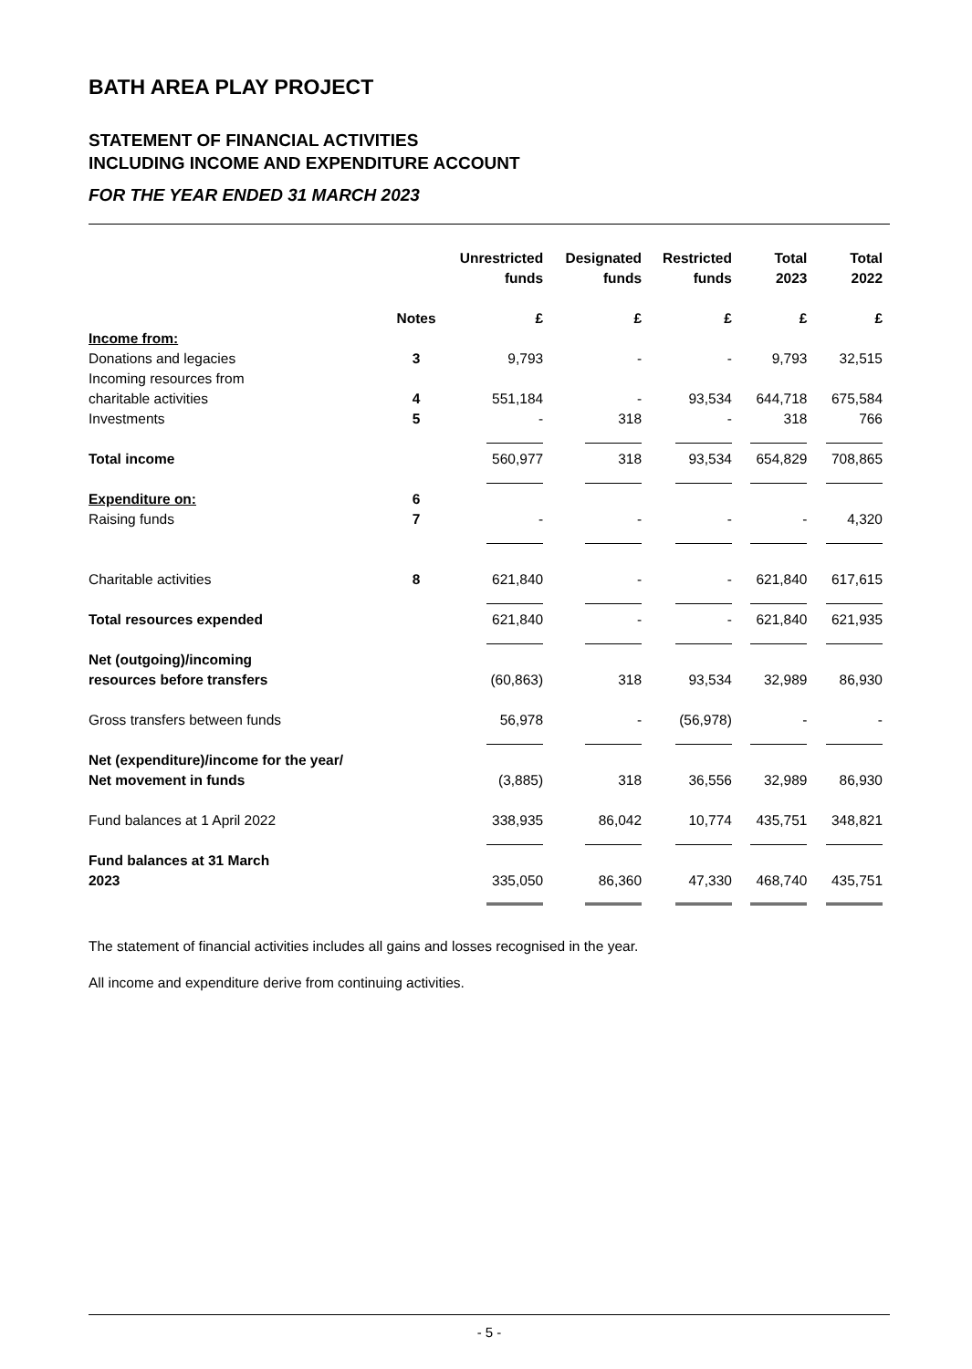BATH AREA PLAY PROJECT
STATEMENT OF FINANCIAL ACTIVITIES
INCLUDING INCOME AND EXPENDITURE ACCOUNT
FOR THE YEAR ENDED 31 MARCH 2023
| | | Unrestricted funds | Designated funds | Restricted funds | Total 2023 | Total 2022 |
| --- | --- | --- | --- | --- | --- | --- |
| | Notes | £ | £ | £ | £ | £ |
| Income from: | | | | | | |
| Donations and legacies | 3 | 9,793 | - | - | 9,793 | 32,515 |
| Incoming resources from charitable activities | 4 | 551,184 | - | 93,534 | 644,718 | 675,584 |
| Investments | 5 | - | 318 | - | 318 | 766 |
| Total income | | 560,977 | 318 | 93,534 | 654,829 | 708,865 |
| Expenditure on: | 6 | | | | | |
| Raising funds | 7 | - | - | - | - | 4,320 |
| Charitable activities | 8 | 621,840 | - | - | 621,840 | 617,615 |
| Total resources expended | | 621,840 | - | - | 621,840 | 621,935 |
| Net (outgoing)/incoming resources before transfers | | (60,863) | 318 | 93,534 | 32,989 | 86,930 |
| Gross transfers between funds | | 56,978 | - | (56,978) | - | - |
| Net (expenditure)/income for the year/ Net movement in funds | | (3,885) | 318 | 36,556 | 32,989 | 86,930 |
| Fund balances at 1 April 2022 | | 338,935 | 86,042 | 10,774 | 435,751 | 348,821 |
| Fund balances at 31 March 2023 | | 335,050 | 86,360 | 47,330 | 468,740 | 435,751 |
The statement of financial activities includes all gains and losses recognised in the year.
All income and expenditure derive from continuing activities.
- 5 -